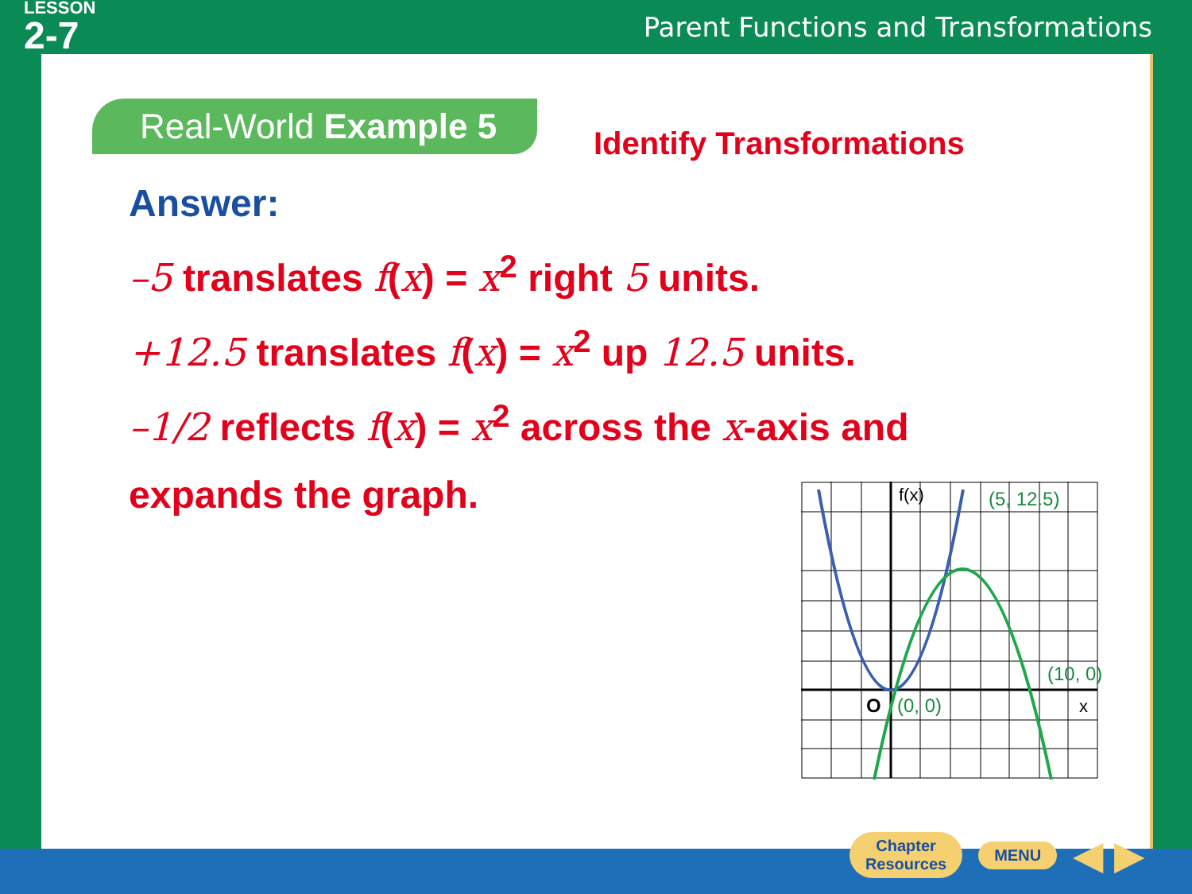LESSON
2-7
Parent Functions and Transformations
Real-World Example 5
Identify Transformations
Answer:
–5 translates f(x) = x<sup>2</sup> right 5 units.
+12.5 translates f(x) = x<sup>2</sup> up 12.5 units.
–1/2 reflects f(x) = x<sup>2</sup> across the x-axis and
expands the graph.
f(x)
(5, 12.5)
(10, 0)
(0, 0)
O
x
Chapter
Resources
MENU
◀ ▶